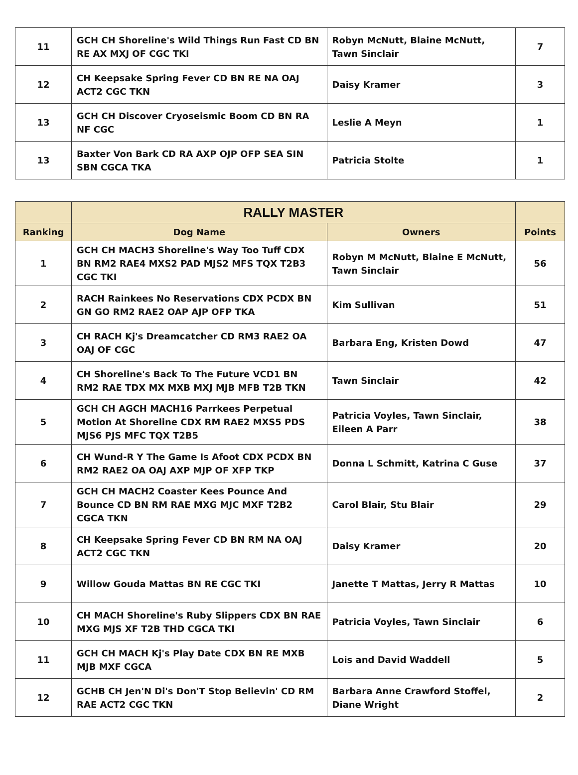| 11 | GCH CH Shoreline's Wild Things Run Fast CD BN RE AX MXJ OF CGC TKI | Robyn McNutt, Blaine McNutt, Tawn Sinclair | 7 |
| 12 | CH Keepsake Spring Fever CD BN RE NA OAJ ACT2 CGC TKN | Daisy Kramer | 3 |
| 13 | GCH CH Discover Cryoseismic Boom CD BN RA NF CGC | Leslie A Meyn | 1 |
| 13 | Baxter Von Bark CD RA AXP OJP OFP SEA SIN SBN CGCA TKA | Patricia Stolte | 1 |
| | RALLY MASTER | | |
| --- | --- | --- | --- |
| Ranking | Dog Name | Owners | Points |
| 1 | GCH CH MACH3 Shoreline's Way Too Tuff CDX BN RM2 RAE4 MXS2 PAD MJS2 MFS TQX T2B3 CGC TKI | Robyn M McNutt, Blaine E McNutt, Tawn Sinclair | 56 |
| 2 | RACH Rainkees No Reservations CDX PCDX BN GN GO RM2 RAE2 OAP AJP OFP TKA | Kim Sullivan | 51 |
| 3 | CH RACH Kj's Dreamcatcher CD RM3 RAE2 OA OAJ OF CGC | Barbara Eng, Kristen Dowd | 47 |
| 4 | CH Shoreline's Back To The Future VCD1 BN RM2 RAE TDX MX MXB MXJ MJB MFB T2B TKN | Tawn Sinclair | 42 |
| 5 | GCH CH AGCH MACH16 Parrkees Perpetual Motion At Shoreline CDX RM RAE2 MXS5 PDS MJS6 PJS MFC TQX T2B5 | Patricia Voyles, Tawn Sinclair, Eileen A Parr | 38 |
| 6 | CH Wund-R Y The Game Is Afoot CDX PCDX BN RM2 RAE2 OA OAJ AXP MJP OF XFP TKP | Donna L Schmitt, Katrina C Guse | 37 |
| 7 | GCH CH MACH2 Coaster Kees Pounce And Bounce CD BN RM RAE MXG MJC MXF T2B2 CGCA TKN | Carol Blair, Stu Blair | 29 |
| 8 | CH Keepsake Spring Fever CD BN RM NA OAJ ACT2 CGC TKN | Daisy Kramer | 20 |
| 9 | Willow Gouda Mattas BN RE CGC TKI | Janette T Mattas, Jerry R Mattas | 10 |
| 10 | CH MACH Shoreline's Ruby Slippers CDX BN RAE MXG MJS XF T2B THD CGCA TKI | Patricia Voyles, Tawn Sinclair | 6 |
| 11 | GCH CH MACH Kj's Play Date CDX BN RE MXB MJB MXF CGCA | Lois and David Waddell | 5 |
| 12 | GCHB CH Jen'N Di's Don'T Stop Believin' CD RM RAE ACT2 CGC TKN | Barbara Anne Crawford Stoffel, Diane Wright | 2 |